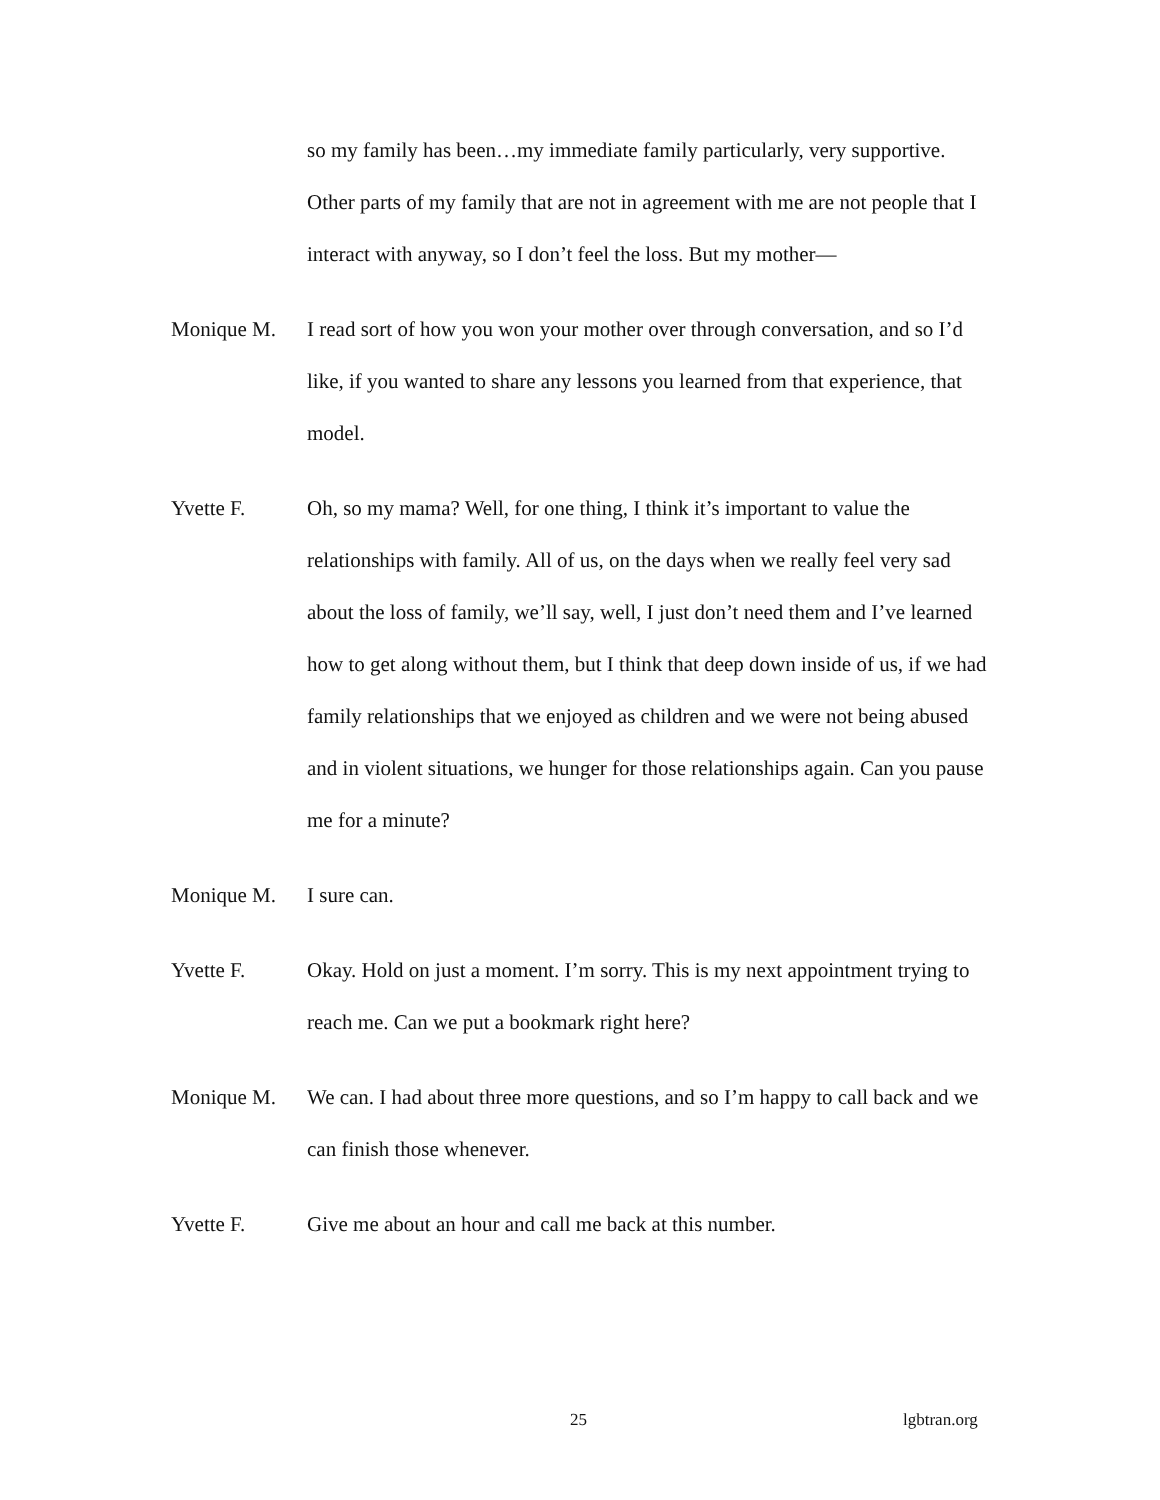so my family has been…my immediate family particularly, very supportive. Other parts of my family that are not in agreement with me are not people that I interact with anyway, so I don’t feel the loss. But my mother—
Monique M. I read sort of how you won your mother over through conversation, and so I’d like, if you wanted to share any lessons you learned from that experience, that model.
Yvette F. Oh, so my mama? Well, for one thing, I think it’s important to value the relationships with family. All of us, on the days when we really feel very sad about the loss of family, we’ll say, well, I just don’t need them and I’ve learned how to get along without them, but I think that deep down inside of us, if we had family relationships that we enjoyed as children and we were not being abused and in violent situations, we hunger for those relationships again. Can you pause me for a minute?
Monique M. I sure can.
Yvette F. Okay. Hold on just a moment. I’m sorry. This is my next appointment trying to reach me. Can we put a bookmark right here?
Monique M. We can. I had about three more questions, and so I’m happy to call back and we can finish those whenever.
Yvette F. Give me about an hour and call me back at this number.
25 lgbtran.org